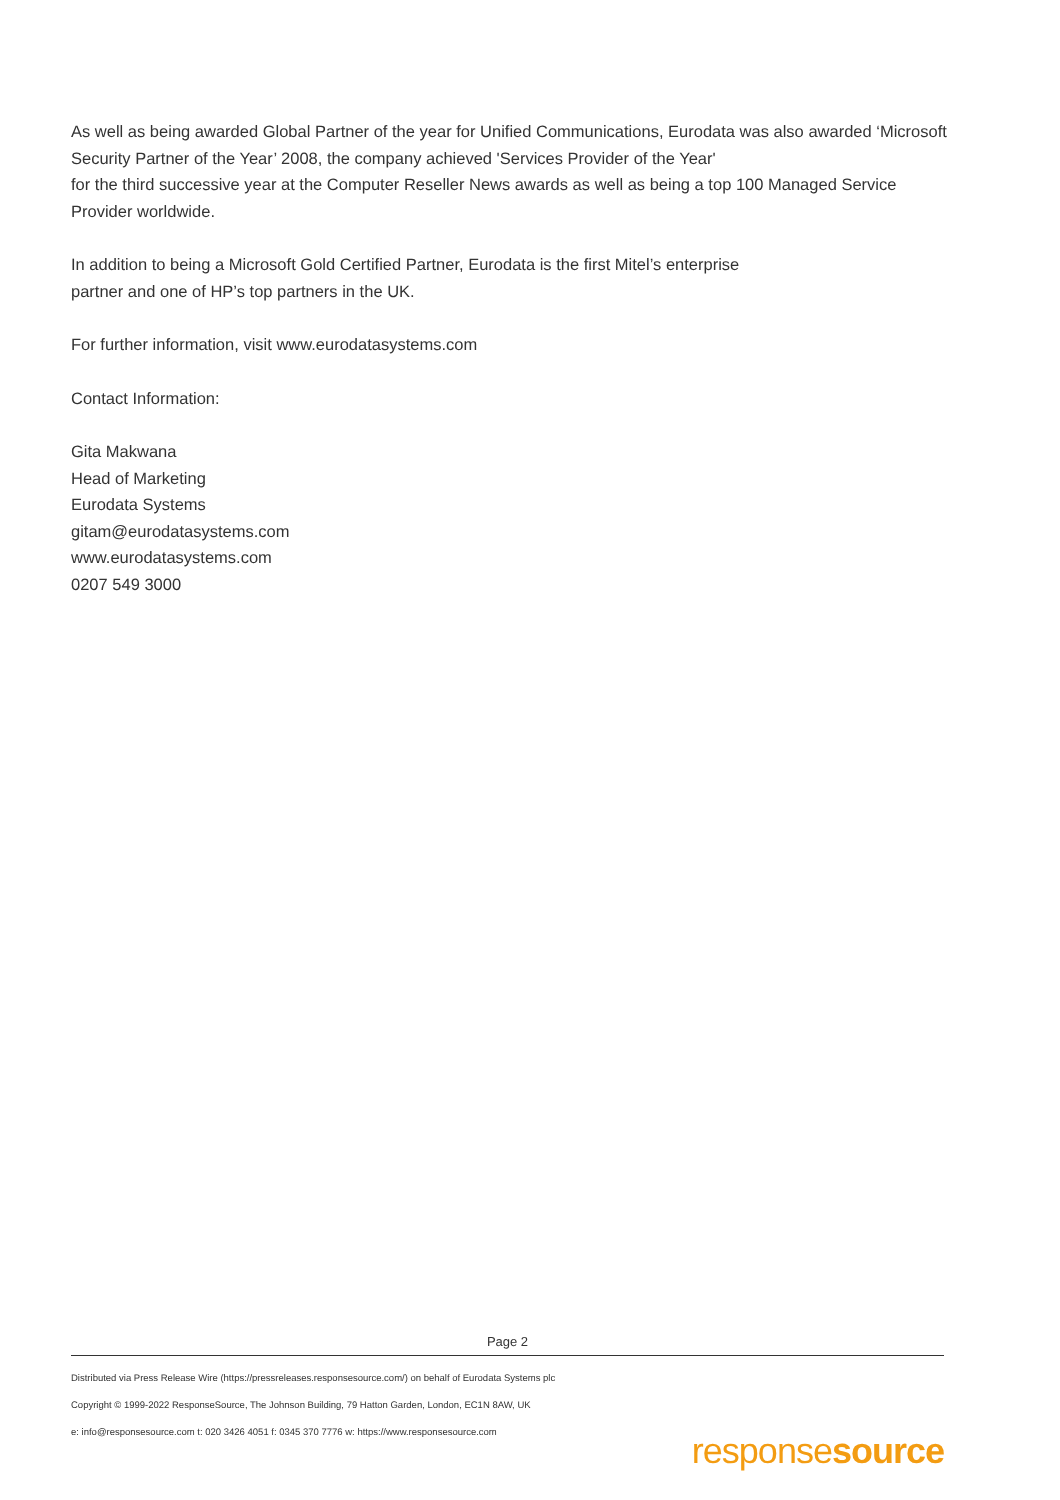As well as being awarded Global Partner of the year for Unified Communications, Eurodata was also awarded ‘Microsoft Security Partner of the Year’ 2008, the company achieved 'Services Provider of the Year'
for the third successive year at the Computer Reseller News awards as well as being a top 100 Managed Service Provider worldwide.
In addition to being a Microsoft Gold Certified Partner, Eurodata is the first Mitel’s enterprise
partner and one of HP’s top partners in the UK.
For further information, visit www.eurodatasystems.com
Contact Information:
Gita Makwana
Head of Marketing
Eurodata Systems
gitam@eurodatasystems.com
www.eurodatasystems.com
0207 549 3000
Page 2
Distributed via Press Release Wire (https://pressreleases.responsesource.com/) on behalf of Eurodata Systems plc
Copyright © 1999-2022 ResponseSource, The Johnson Building, 79 Hatton Garden, London, EC1N 8AW, UK
e: info@responsesource.com t: 020 3426 4051 f: 0345 370 7776 w: https://www.responsesource.com
responsesource